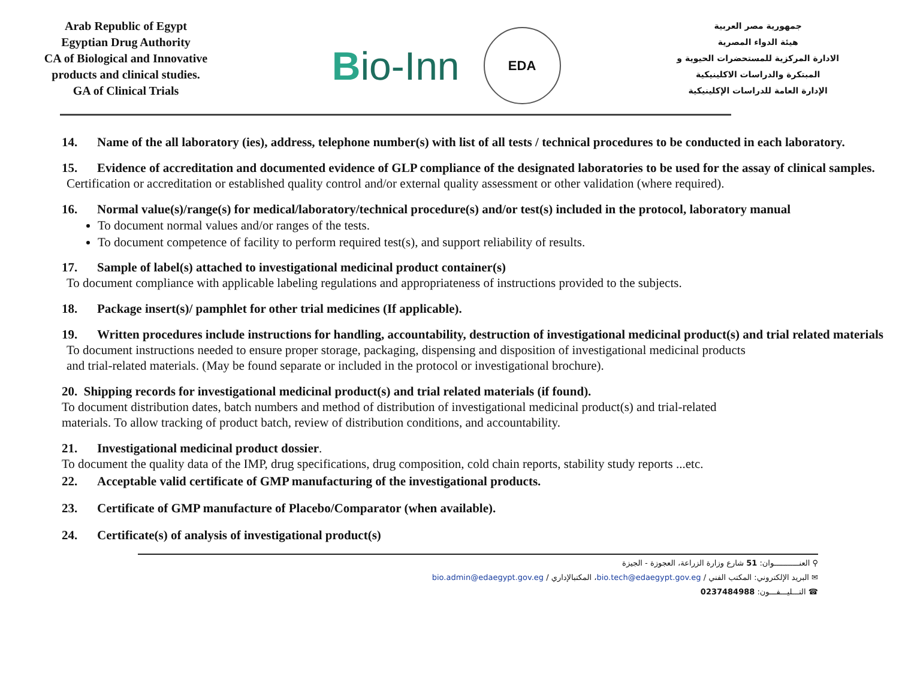Arab Republic of Egypt
Egyptian Drug Authority
CA of Biological and Innovative products and clinical studies.
GA of Clinical Trials
Bio-Inn
EDA
جمهورية مصر العربية
هيئة الدواء المصرية
الادارة المركزية للمستحضرات الحيوية و
المبتكرة والدراسات الاكلينيكية
الإدارة العامة للدراسات الإكلينيكية
14. Name of the all laboratory (ies), address, telephone number(s) with list of all tests / technical procedures to be conducted in each laboratory.
15. Evidence of accreditation and documented evidence of GLP compliance of the designated laboratories to be used for the assay of clinical samples.
Certification or accreditation or established quality control and/or external quality assessment or other validation (where required).
16. Normal value(s)/range(s) for medical/laboratory/technical procedure(s) and/or test(s) included in the protocol, laboratory manual
To document normal values and/or ranges of the tests.
To document competence of facility to perform required test(s), and support reliability of results.
17. Sample of label(s) attached to investigational medicinal product container(s)
To document compliance with applicable labeling regulations and appropriateness of instructions provided to the subjects.
18. Package insert(s)/ pamphlet for other trial medicines (If applicable).
19. Written procedures include instructions for handling, accountability, destruction of investigational medicinal product(s) and trial related materials
To document instructions needed to ensure proper storage, packaging, dispensing and disposition of investigational medicinal products
and trial-related materials. (May be found separate or included in the protocol or investigational brochure).
20. Shipping records for investigational medicinal product(s) and trial related materials (if found).
To document distribution dates, batch numbers and method of distribution of investigational medicinal product(s) and trial-related
materials. To allow tracking of product batch, review of distribution conditions, and accountability.
21. Investigational medicinal product dossier.
To document the quality data of the IMP, drug specifications, drug composition, cold chain reports, stability study reports ...etc.
22. Acceptable valid certificate of GMP manufacturing of the investigational products.
23. Certificate of GMP manufacture of Placebo/Comparator (when available).
24. Certificate(s) of analysis of investigational product(s)
⚲ العنـــــــــــوان: 51 شارع وزارة الزراعة، العجوزة - الجيزة
✉ البريد الإلكتروني: المكتب الفني / bio.tech@edaegypt.gov.eg، المكتبالإداري / bio.admin@edaegypt.gov.eg
☎ التـــليـــفـــون: 0237484988